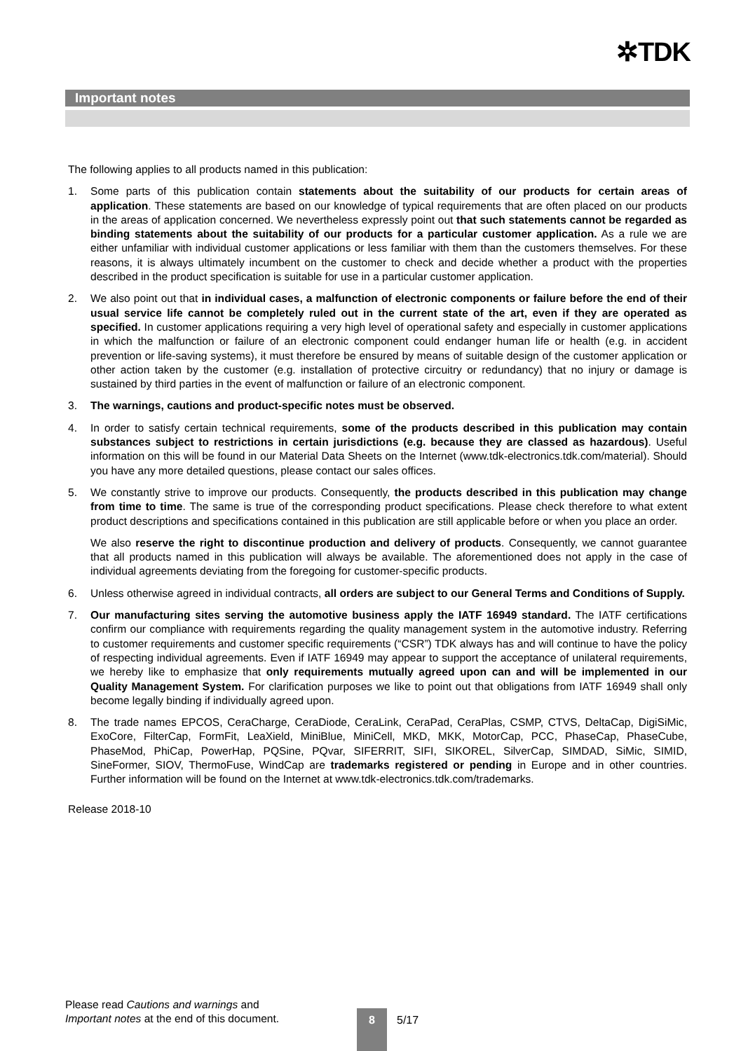✲TDK
Important notes
The following applies to all products named in this publication:
1. Some parts of this publication contain statements about the suitability of our products for certain areas of application. These statements are based on our knowledge of typical requirements that are often placed on our products in the areas of application concerned. We nevertheless expressly point out that such statements cannot be regarded as binding statements about the suitability of our products for a particular customer application. As a rule we are either unfamiliar with individual customer applications or less familiar with them than the customers themselves. For these reasons, it is always ultimately incumbent on the customer to check and decide whether a product with the properties described in the product specification is suitable for use in a particular customer application.
2. We also point out that in individual cases, a malfunction of electronic components or failure before the end of their usual service life cannot be completely ruled out in the current state of the art, even if they are operated as specified. In customer applications requiring a very high level of operational safety and especially in customer applications in which the malfunction or failure of an electronic component could endanger human life or health (e.g. in accident prevention or life-saving systems), it must therefore be ensured by means of suitable design of the customer application or other action taken by the customer (e.g. installation of protective circuitry or redundancy) that no injury or damage is sustained by third parties in the event of malfunction or failure of an electronic component.
3. The warnings, cautions and product-specific notes must be observed.
4. In order to satisfy certain technical requirements, some of the products described in this publication may contain substances subject to restrictions in certain jurisdictions (e.g. because they are classed as hazardous). Useful information on this will be found in our Material Data Sheets on the Internet (www.tdk-electronics.tdk.com/material). Should you have any more detailed questions, please contact our sales offices.
5. We constantly strive to improve our products. Consequently, the products described in this publication may change from time to time. The same is true of the corresponding product specifications. Please check therefore to what extent product descriptions and specifications contained in this publication are still applicable before or when you place an order.
We also reserve the right to discontinue production and delivery of products. Consequently, we cannot guarantee that all products named in this publication will always be available. The aforementioned does not apply in the case of individual agreements deviating from the foregoing for customer-specific products.
6. Unless otherwise agreed in individual contracts, all orders are subject to our General Terms and Conditions of Supply.
7. Our manufacturing sites serving the automotive business apply the IATF 16949 standard. The IATF certifications confirm our compliance with requirements regarding the quality management system in the automotive industry. Referring to customer requirements and customer specific requirements (“CSR”) TDK always has and will continue to have the policy of respecting individual agreements. Even if IATF 16949 may appear to support the acceptance of unilateral requirements, we hereby like to emphasize that only requirements mutually agreed upon can and will be implemented in our Quality Management System. For clarification purposes we like to point out that obligations from IATF 16949 shall only become legally binding if individually agreed upon.
8. The trade names EPCOS, CeraCharge, CeraDiode, CeraLink, CeraPad, CeraPlas, CSMP, CTVS, DeltaCap, DigiSiMic, ExoCore, FilterCap, FormFit, LeaXield, MiniBlue, MiniCell, MKD, MKK, MotorCap, PCC, PhaseCap, PhaseCube, PhaseMod, PhiCap, PowerHap, PQSine, PQvar, SIFERRIT, SIFI, SIKOREL, SilverCap, SIMDAD, SiMic, SIMID, SineFormer, SIOV, ThermoFuse, WindCap are trademarks registered or pending in Europe and in other countries. Further information will be found on the Internet at www.tdk-electronics.tdk.com/trademarks.
Release 2018-10
Please read Cautions and warnings and
Important notes at the end of this document.
8 5/17